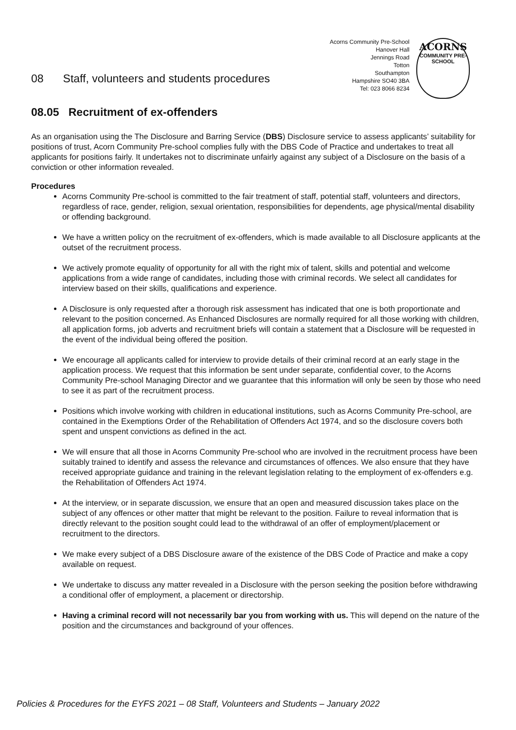08 Staff, volunteers and students procedures
Acorns Community Pre-School
Hanover Hall
Jennings Road
Totton
Southampton
Hampshire SO40 3BA
Tel: 023 8066 8234
ACORNS
COMMUNITY PRE-SCHOOL
08.05 Recruitment of ex-offenders
As an organisation using the The Disclosure and Barring Service (DBS) Disclosure service to assess applicants’ suitability for positions of trust, Acorn Community Pre-school complies fully with the DBS Code of Practice and undertakes to treat all applicants for positions fairly. It undertakes not to discriminate unfairly against any subject of a Disclosure on the basis of a conviction or other information revealed.
Procedures
Acorns Community Pre-school is committed to the fair treatment of staff, potential staff, volunteers and directors, regardless of race, gender, religion, sexual orientation, responsibilities for dependents, age physical/mental disability or offending background.
We have a written policy on the recruitment of ex-offenders, which is made available to all Disclosure applicants at the outset of the recruitment process.
We actively promote equality of opportunity for all with the right mix of talent, skills and potential and welcome applications from a wide range of candidates, including those with criminal records. We select all candidates for interview based on their skills, qualifications and experience.
A Disclosure is only requested after a thorough risk assessment has indicated that one is both proportionate and relevant to the position concerned. As Enhanced Disclosures are normally required for all those working with children, all application forms, job adverts and recruitment briefs will contain a statement that a Disclosure will be requested in the event of the individual being offered the position.
We encourage all applicants called for interview to provide details of their criminal record at an early stage in the application process. We request that this information be sent under separate, confidential cover, to the Acorns Community Pre-school Managing Director and we guarantee that this information will only be seen by those who need to see it as part of the recruitment process.
Positions which involve working with children in educational institutions, such as Acorns Community Pre-school, are contained in the Exemptions Order of the Rehabilitation of Offenders Act 1974, and so the disclosure covers both spent and unspent convictions as defined in the act.
We will ensure that all those in Acorns Community Pre-school who are involved in the recruitment process have been suitably trained to identify and assess the relevance and circumstances of offences. We also ensure that they have received appropriate guidance and training in the relevant legislation relating to the employment of ex-offenders e.g. the Rehabilitation of Offenders Act 1974.
At the interview, or in separate discussion, we ensure that an open and measured discussion takes place on the subject of any offences or other matter that might be relevant to the position. Failure to reveal information that is directly relevant to the position sought could lead to the withdrawal of an offer of employment/placement or recruitment to the directors.
We make every subject of a DBS Disclosure aware of the existence of the DBS Code of Practice and make a copy available on request.
We undertake to discuss any matter revealed in a Disclosure with the person seeking the position before withdrawing a conditional offer of employment, a placement or directorship.
Having a criminal record will not necessarily bar you from working with us. This will depend on the nature of the position and the circumstances and background of your offences.
Policies & Procedures for the EYFS 2021 – 08 Staff, Volunteers and Students – January 2022